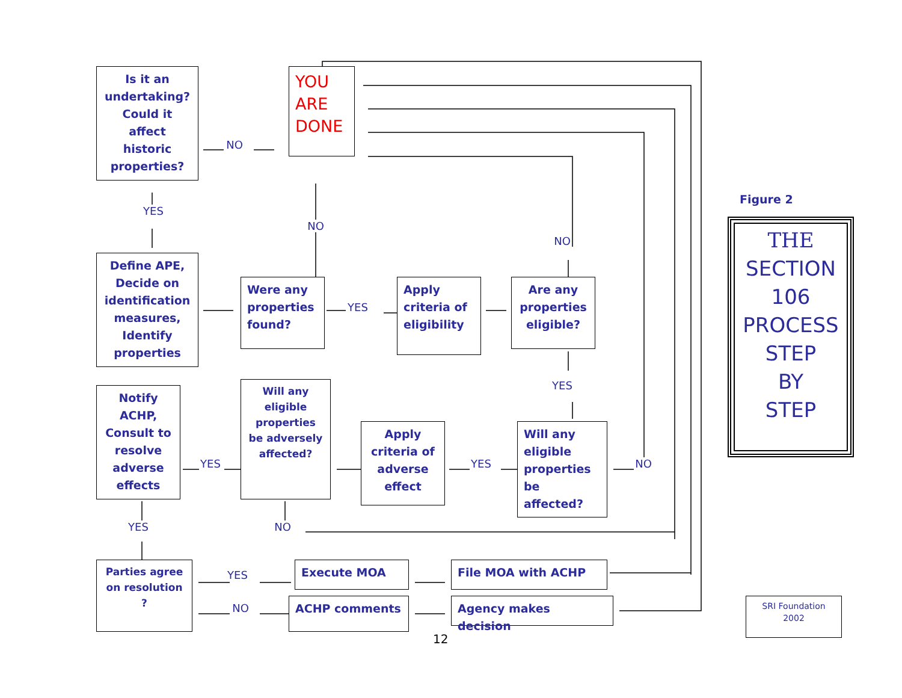Is it an undertaking? Could it affect historic properties?
NO
YOU ARE DONE
YES
NO
NO
Figure 2
THE
SECTION
106
PROCESS
STEP
BY
STEP
Define APE, Decide on identification measures, Identify properties
Were any properties found?
YES
Apply criteria of eligibility
Are any properties eligible?
YES
Notify ACHP, Consult to resolve adverse effects
YES
Will any eligible properties be adversely affected?
Apply criteria of adverse effect
YES
Will any eligible properties be affected?
NO
YES
NO
Parties agree on resolution ?
YES
Execute MOA
File MOA with ACHP
NO
ACHP comments
Agency makes decision
SRI Foundation 2002
12